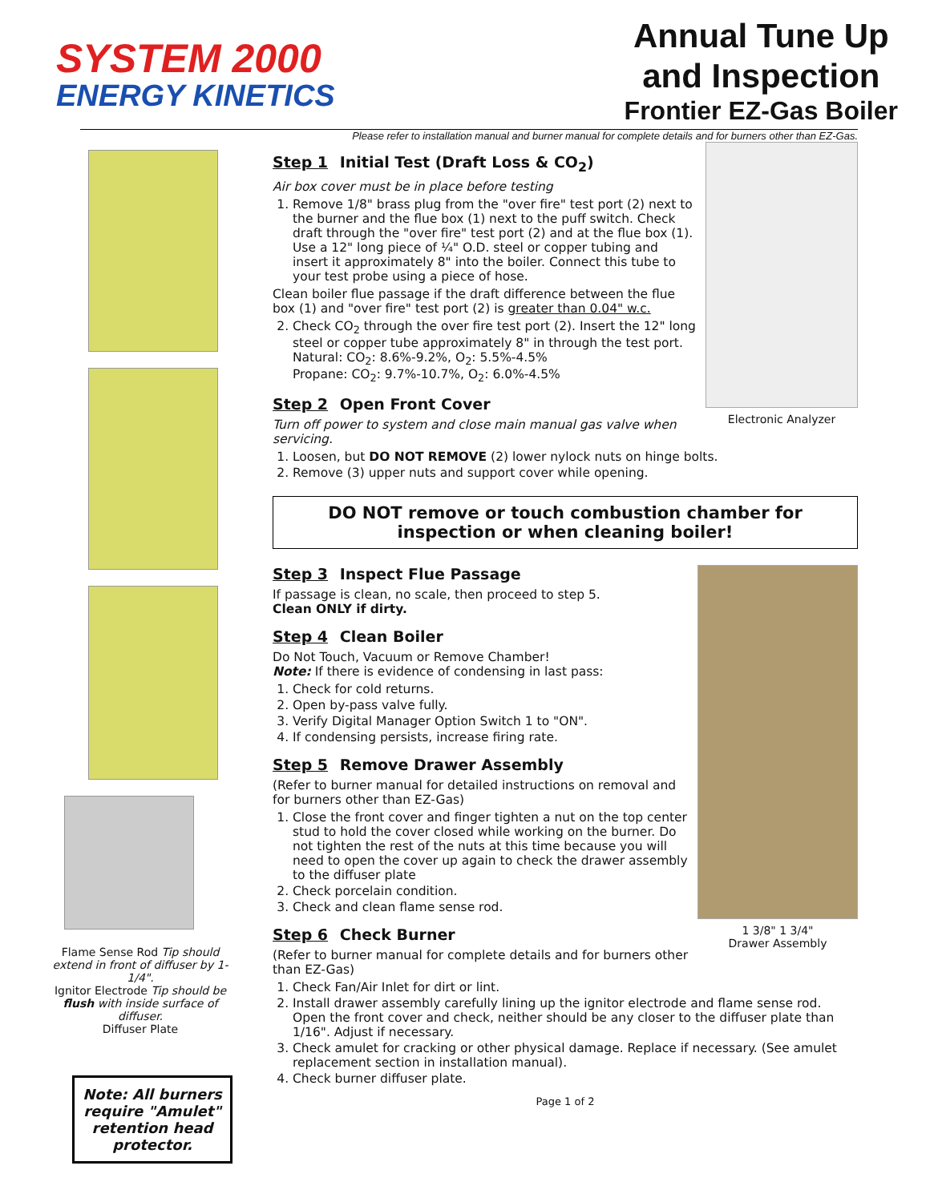SYSTEM 2000
ENERGY KINETICS
Annual Tune Up
and Inspection
Frontier EZ-Gas Boiler
Please refer to installation manual and burner manual for complete details and for burners other than EZ-Gas.
Flame Sense Rod Tip should extend in front of diffuser by 1-1/4".
Ignitor Electrode Tip should be flush with inside surface of diffuser.
Diffuser Plate
Note: All burners require "Amulet" retention head protector.
Electronic Analyzer
Step 1 Initial Test (Draft Loss & CO<sub>2</sub>)
Air box cover must be in place before testing
1. Remove 1/8" brass plug from the "over fire" test port (2) next to the burner and the flue box (1) next to the puff switch. Check draft through the "over fire" test port (2) and at the flue box (1). Use a 12" long piece of ¼" O.D. steel or copper tubing and insert it approximately 8" into the boiler. Connect this tube to your test probe using a piece of hose.
Clean boiler flue passage if the draft difference between the flue box (1) and "over fire" test port (2) is greater than 0.04" w.c.
2. Check CO<sub>2</sub> through the over fire test port (2). Insert the 12" long steel or copper tube approximately 8" in through the test port. Natural: CO<sub>2</sub>: 8.6%-9.2%, O<sub>2</sub>: 5.5%-4.5%
Propane: CO<sub>2</sub>: 9.7%-10.7%, O<sub>2</sub>: 6.0%-4.5%
Step 2 Open Front Cover
Turn off power to system and close main manual gas valve when servicing.
1. Loosen, but DO NOT REMOVE (2) lower nylock nuts on hinge bolts.
2. Remove (3) upper nuts and support cover while opening.
DO NOT remove or touch combustion chamber for inspection or when cleaning boiler!
1 3/8" 1 3/4"
Drawer Assembly
Step 3 Inspect Flue Passage
If passage is clean, no scale, then proceed to step 5.
Clean ONLY if dirty.
Step 4 Clean Boiler
Do Not Touch, Vacuum or Remove Chamber!
Note: If there is evidence of condensing in last pass:
1. Check for cold returns.
2. Open by-pass valve fully.
3. Verify Digital Manager Option Switch 1 to "ON".
4. If condensing persists, increase firing rate.
Step 5 Remove Drawer Assembly
(Refer to burner manual for detailed instructions on removal and for burners other than EZ-Gas)
1. Close the front cover and finger tighten a nut on the top center stud to hold the cover closed while working on the burner. Do not tighten the rest of the nuts at this time because you will need to open the cover up again to check the drawer assembly to the diffuser plate
2. Check porcelain condition.
3. Check and clean flame sense rod.
Step 6 Check Burner
(Refer to burner manual for complete details and for burners other than EZ-Gas)
1. Check Fan/Air Inlet for dirt or lint.
2. Install drawer assembly carefully lining up the ignitor electrode and flame sense rod. Open the front cover and check, neither should be any closer to the diffuser plate than 1/16". Adjust if necessary.
3. Check amulet for cracking or other physical damage. Replace if necessary. (See amulet replacement section in installation manual).
4. Check burner diffuser plate.
Page 1 of 2